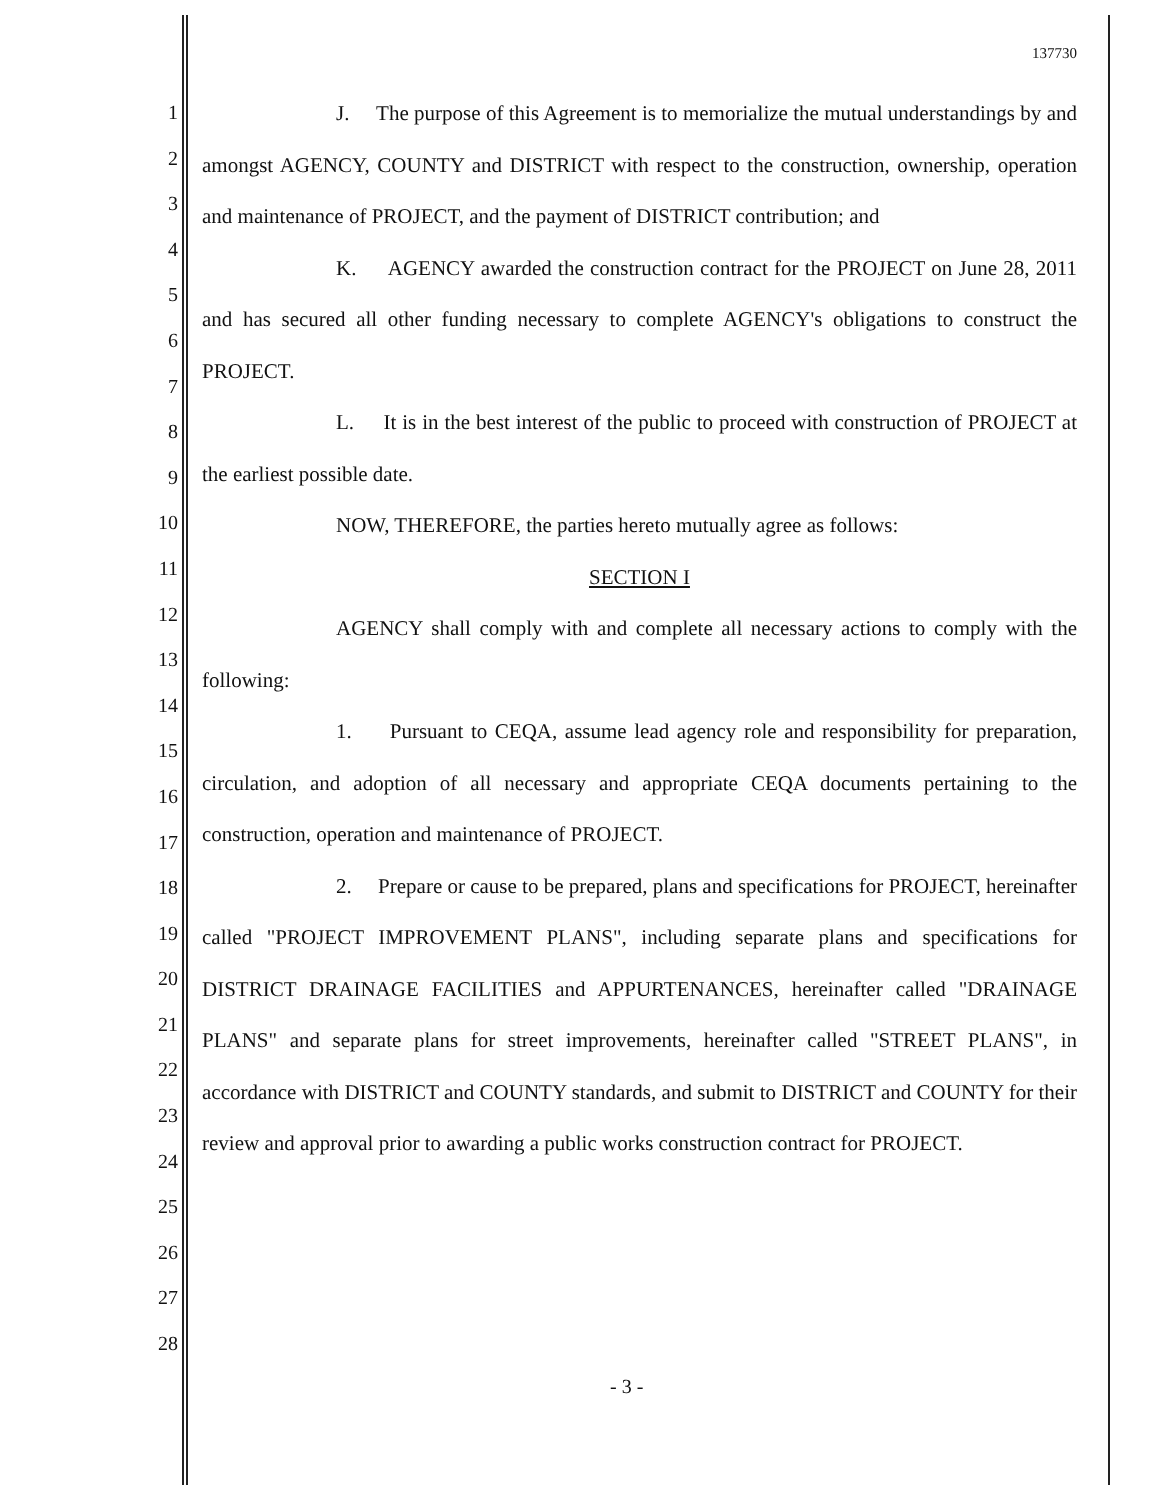137730
1
2
3
4
5
6
7
8
9
10
11
12
13
14
15
16
17
18
19
20
21
22
23
24
25
26
27
28
J. The purpose of this Agreement is to memorialize the mutual understandings by and amongst AGENCY, COUNTY and DISTRICT with respect to the construction, ownership, operation and maintenance of PROJECT, and the payment of DISTRICT contribution; and
K. AGENCY awarded the construction contract for the PROJECT on June 28, 2011 and has secured all other funding necessary to complete AGENCY's obligations to construct the PROJECT.
L. It is in the best interest of the public to proceed with construction of PROJECT at the earliest possible date.
NOW, THEREFORE, the parties hereto mutually agree as follows:
SECTION I
AGENCY shall comply with and complete all necessary actions to comply with the following:
1. Pursuant to CEQA, assume lead agency role and responsibility for preparation, circulation, and adoption of all necessary and appropriate CEQA documents pertaining to the construction, operation and maintenance of PROJECT.
2. Prepare or cause to be prepared, plans and specifications for PROJECT, hereinafter called "PROJECT IMPROVEMENT PLANS", including separate plans and specifications for DISTRICT DRAINAGE FACILITIES and APPURTENANCES, hereinafter called "DRAINAGE PLANS" and separate plans for street improvements, hereinafter called "STREET PLANS", in accordance with DISTRICT and COUNTY standards, and submit to DISTRICT and COUNTY for their review and approval prior to awarding a public works construction contract for PROJECT.
- 3 -